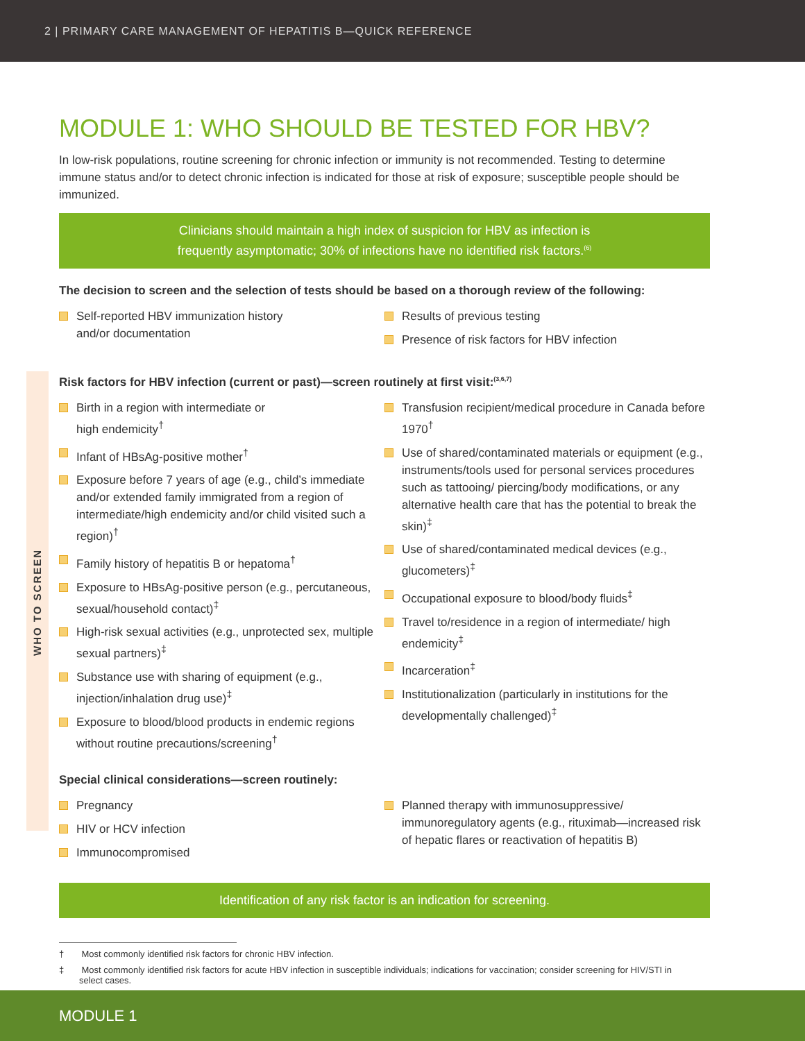2 | PRIMARY CARE MANAGEMENT OF HEPATITIS B—QUICK REFERENCE
WHO TO SCREEN
MODULE 1: WHO SHOULD BE TESTED FOR HBV?
In low-risk populations, routine screening for chronic infection or immunity is not recommended. Testing to determine immune status and/or to detect chronic infection is indicated for those at risk of exposure; susceptible people should be immunized.
Clinicians should maintain a high index of suspicion for HBV as infection is
frequently asymptomatic; 30% of infections have no identified risk factors.<sup>(6)</sup>
The decision to screen and the selection of tests should be based on a thorough review of the following:
Self-reported HBV immunization history
and/or documentation
Results of previous testing
Presence of risk factors for HBV infection
Risk factors for HBV infection (current or past)—screen routinely at first visit:<sup>(3,6,7)</sup>
Birth in a region with intermediate or
high endemicity<sup>†</sup>
Infant of HBsAg-positive mother<sup>†</sup>
Exposure before 7 years of age (e.g., child’s immediate and/or extended family immigrated from a region of intermediate/high endemicity and/or child visited such a region)<sup>†</sup>
Family history of hepatitis B or hepatoma<sup>†</sup>
Exposure to HBsAg-positive person (e.g., percutaneous, sexual/household contact)<sup>‡</sup>
High-risk sexual activities (e.g., unprotected sex, multiple sexual partners)<sup>‡</sup>
Substance use with sharing of equipment (e.g., injection/inhalation drug use)<sup>‡</sup>
Exposure to blood/blood products in endemic regions without routine precautions/screening<sup>†</sup>
Transfusion recipient/medical procedure in Canada before 1970<sup>†</sup>
Use of shared/contaminated materials or equipment (e.g., instruments/tools used for personal services procedures such as tattooing/ piercing/body modifications, or any alternative health care that has the potential to break the skin)<sup>‡</sup>
Use of shared/contaminated medical devices (e.g., glucometers)<sup>‡</sup>
Occupational exposure to blood/body fluids<sup>‡</sup>
Travel to/residence in a region of intermediate/ high endemicity<sup>‡</sup>
Incarceration<sup>‡</sup>
Institutionalization (particularly in institutions for the developmentally challenged)<sup>‡</sup>
Special clinical considerations—screen routinely:
Pregnancy
HIV or HCV infection
Immunocompromised
Planned therapy with immunosuppressive/ immunoregulatory agents (e.g., rituximab—increased risk of hepatic flares or reactivation of hepatitis B)
Identification of any risk factor is an indication for screening.
† Most commonly identified risk factors for chronic HBV infection.
‡ Most commonly identified risk factors for acute HBV infection in susceptible individuals; indications for vaccination; consider screening for HIV/STI in select cases.
MODULE 1